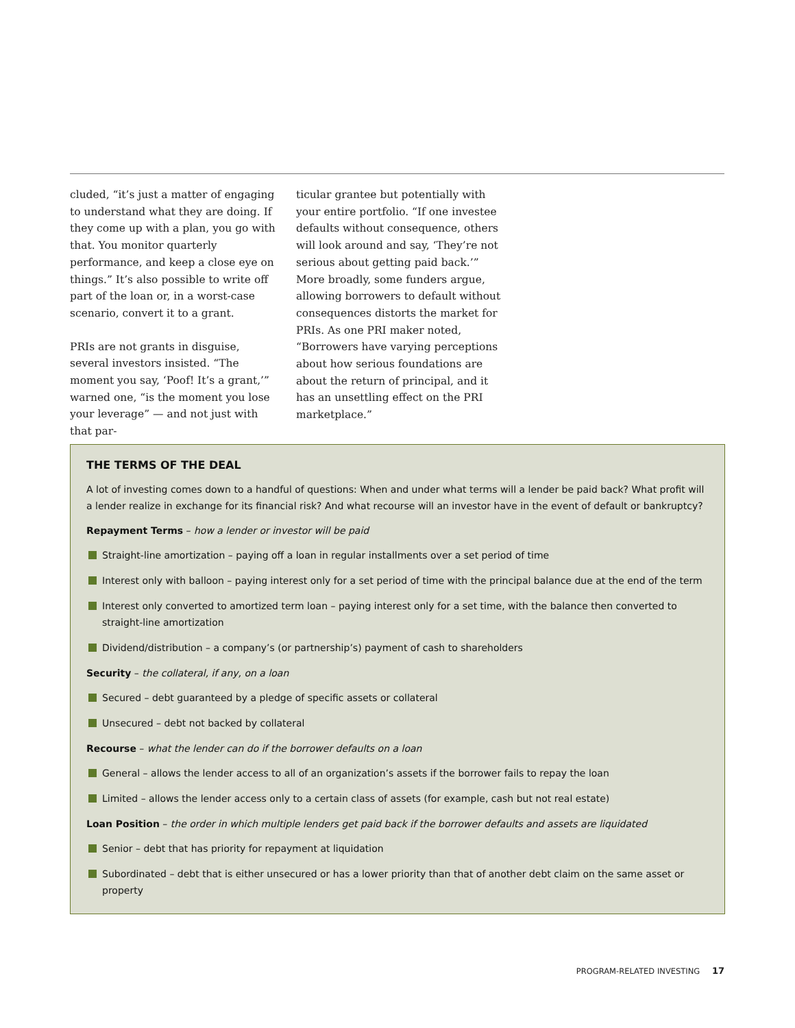cluded, “it’s just a matter of engaging to understand what they are doing. If they come up with a plan, you go with that. You monitor quarterly performance, and keep a close eye on things.” It’s also possible to write off part of the loan or, in a worst-case scenario, convert it to a grant.
PRIs are not grants in disguise, several investors insisted. “The moment you say, ‘Poof! It’s a grant,’” warned one, “is the moment you lose your leverage” — and not just with that par-
ticular grantee but potentially with your entire portfolio. “If one investee defaults without consequence, others will look around and say, ‘They’re not serious about getting paid back.’” More broadly, some funders argue, allowing borrowers to default without consequences distorts the market for PRIs. As one PRI maker noted, “Borrowers have varying perceptions about how serious foundations are about the return of principal, and it has an unsettling effect on the PRI marketplace.”
THE TERMS OF THE DEAL
A lot of investing comes down to a handful of questions: When and under what terms will a lender be paid back? What profit will a lender realize in exchange for its financial risk? And what recourse will an investor have in the event of default or bankruptcy?
Repayment Terms – how a lender or investor will be paid
Straight-line amortization – paying off a loan in regular installments over a set period of time
Interest only with balloon – paying interest only for a set period of time with the principal balance due at the end of the term
Interest only converted to amortized term loan – paying interest only for a set time, with the balance then converted to straight-line amortization
Dividend/distribution – a company’s (or partnership’s) payment of cash to shareholders
Security – the collateral, if any, on a loan
Secured – debt guaranteed by a pledge of specific assets or collateral
Unsecured – debt not backed by collateral
Recourse – what the lender can do if the borrower defaults on a loan
General – allows the lender access to all of an organization’s assets if the borrower fails to repay the loan
Limited – allows the lender access only to a certain class of assets (for example, cash but not real estate)
Loan Position – the order in which multiple lenders get paid back if the borrower defaults and assets are liquidated
Senior – debt that has priority for repayment at liquidation
Subordinated – debt that is either unsecured or has a lower priority than that of another debt claim on the same asset or property
PROGRAM-RELATED INVESTING 17